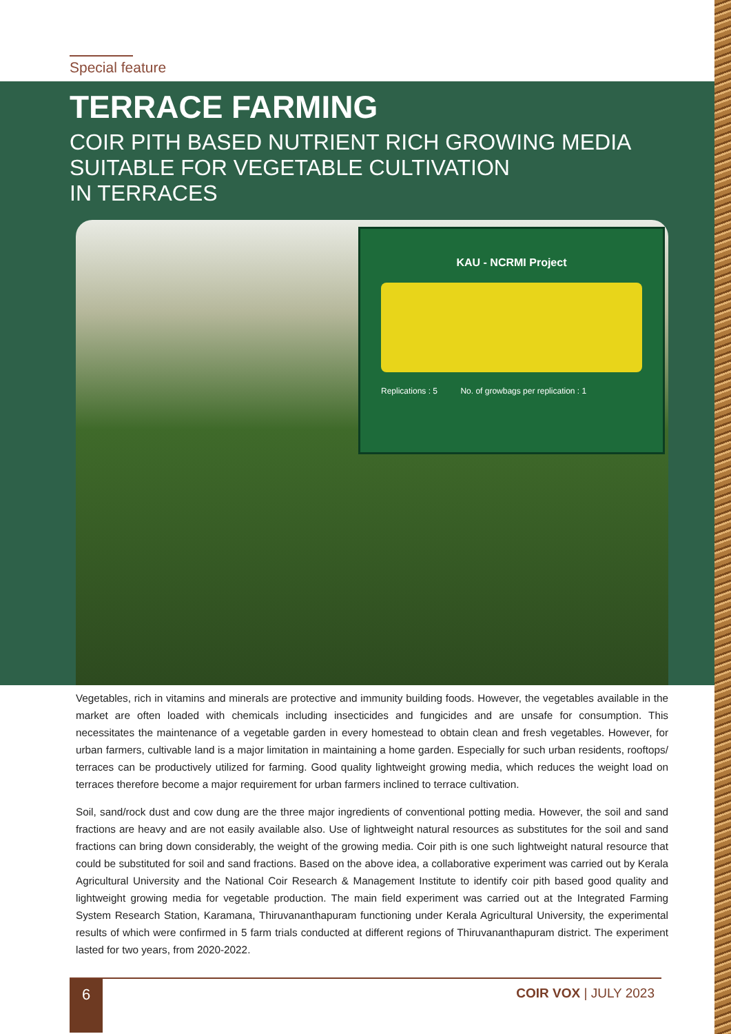Special feature
TERRACE FARMING
COIR PITH BASED NUTRIENT RICH GROWING MEDIA
SUITABLE FOR VEGETABLE CULTIVATION
IN TERRACES
KAU - NCRMI Project
Replications : 5 No. of growbags per replication : 1
Vegetables, rich in vitamins and minerals are protective and immunity building foods. However, the vegetables available in the market are often loaded with chemicals including insecticides and fungicides and are unsafe for consumption. This necessitates the maintenance of a vegetable garden in every homestead to obtain clean and fresh vegetables. However, for urban farmers, cultivable land is a major limitation in maintaining a home garden. Especially for such urban residents, rooftops/ terraces can be productively utilized for farming. Good quality lightweight growing media, which reduces the weight load on terraces therefore become a major requirement for urban farmers inclined to terrace cultivation.
Soil, sand/rock dust and cow dung are the three major ingredients of conventional potting media. However, the soil and sand fractions are heavy and are not easily available also. Use of lightweight natural resources as substitutes for the soil and sand fractions can bring down considerably, the weight of the growing media. Coir pith is one such lightweight natural resource that could be substituted for soil and sand fractions. Based on the above idea, a collaborative experiment was carried out by Kerala Agricultural University and the National Coir Research & Management Institute to identify coir pith based good quality and lightweight growing media for vegetable production. The main field experiment was carried out at the Integrated Farming System Research Station, Karamana, Thiruvananthapuram functioning under Kerala Agricultural University, the experimental results of which were confirmed in 5 farm trials conducted at different regions of Thiruvananthapuram district. The experiment lasted for two years, from 2020-2022.
6
COIR VOX | JULY 2023